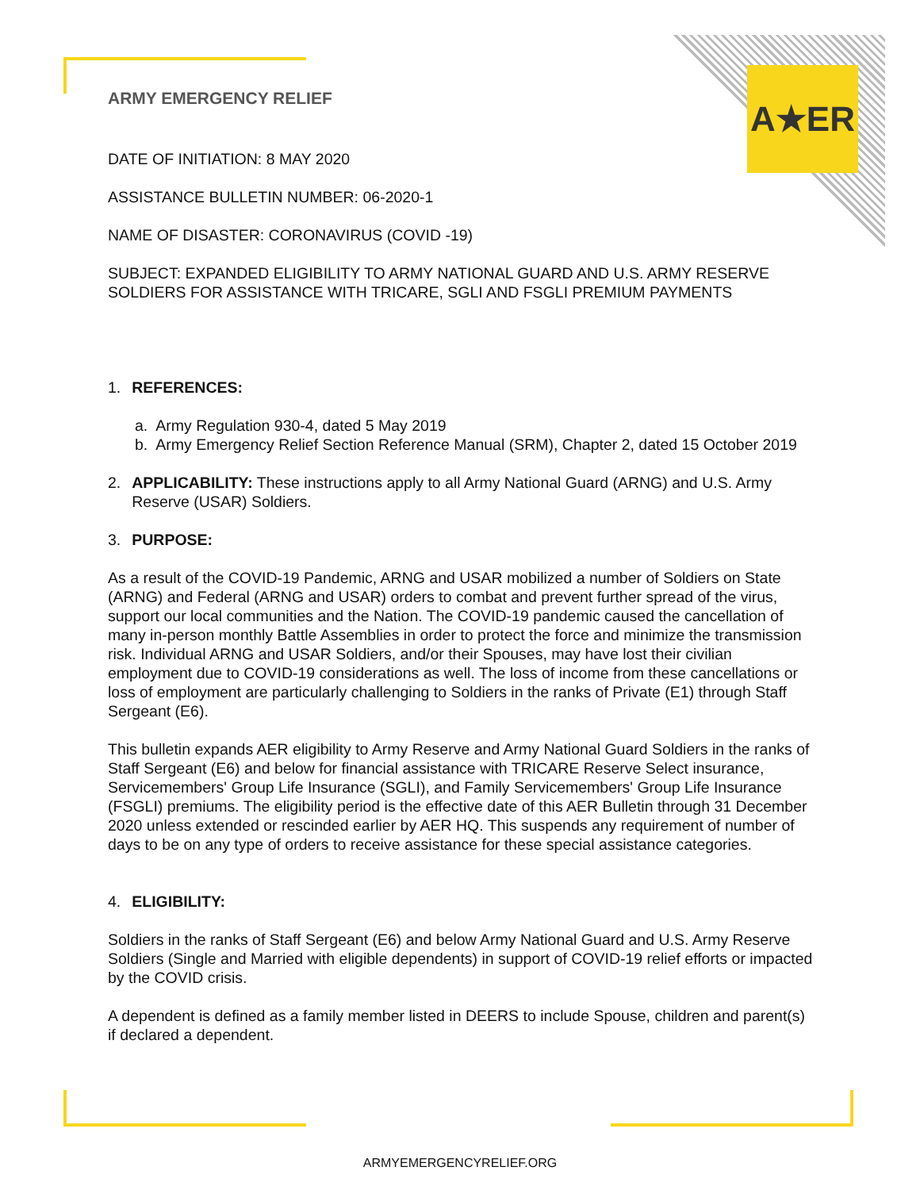A★ER
ARMY EMERGENCY RELIEF
DATE OF INITIATION: 8 MAY 2020
ASSISTANCE BULLETIN NUMBER: 06-2020-1
NAME OF DISASTER: CORONAVIRUS (COVID -19)
SUBJECT: EXPANDED ELIGIBILITY TO ARMY NATIONAL GUARD AND U.S. ARMY RESERVE SOLDIERS FOR ASSISTANCE WITH TRICARE, SGLI AND FSGLI PREMIUM PAYMENTS
1. REFERENCES:
a. Army Regulation 930-4, dated 5 May 2019
b. Army Emergency Relief Section Reference Manual (SRM), Chapter 2, dated 15 October 2019
2. APPLICABILITY: These instructions apply to all Army National Guard (ARNG) and U.S. Army Reserve (USAR) Soldiers.
3. PURPOSE:
As a result of the COVID-19 Pandemic, ARNG and USAR mobilized a number of Soldiers on State (ARNG) and Federal (ARNG and USAR) orders to combat and prevent further spread of the virus, support our local communities and the Nation. The COVID-19 pandemic caused the cancellation of many in-person monthly Battle Assemblies in order to protect the force and minimize the transmission risk. Individual ARNG and USAR Soldiers, and/or their Spouses, may have lost their civilian employment due to COVID-19 considerations as well. The loss of income from these cancellations or loss of employment are particularly challenging to Soldiers in the ranks of Private (E1) through Staff Sergeant (E6).
This bulletin expands AER eligibility to Army Reserve and Army National Guard Soldiers in the ranks of Staff Sergeant (E6) and below for financial assistance with TRICARE Reserve Select insurance, Servicemembers' Group Life Insurance (SGLI), and Family Servicemembers' Group Life Insurance (FSGLI) premiums. The eligibility period is the effective date of this AER Bulletin through 31 December 2020 unless extended or rescinded earlier by AER HQ. This suspends any requirement of number of days to be on any type of orders to receive assistance for these special assistance categories.
4. ELIGIBILITY:
Soldiers in the ranks of Staff Sergeant (E6) and below Army National Guard and U.S. Army Reserve Soldiers (Single and Married with eligible dependents) in support of COVID-19 relief efforts or impacted by the COVID crisis.
A dependent is defined as a family member listed in DEERS to include Spouse, children and parent(s) if declared a dependent.
ARMYEMERGENCYRELIEF.ORG